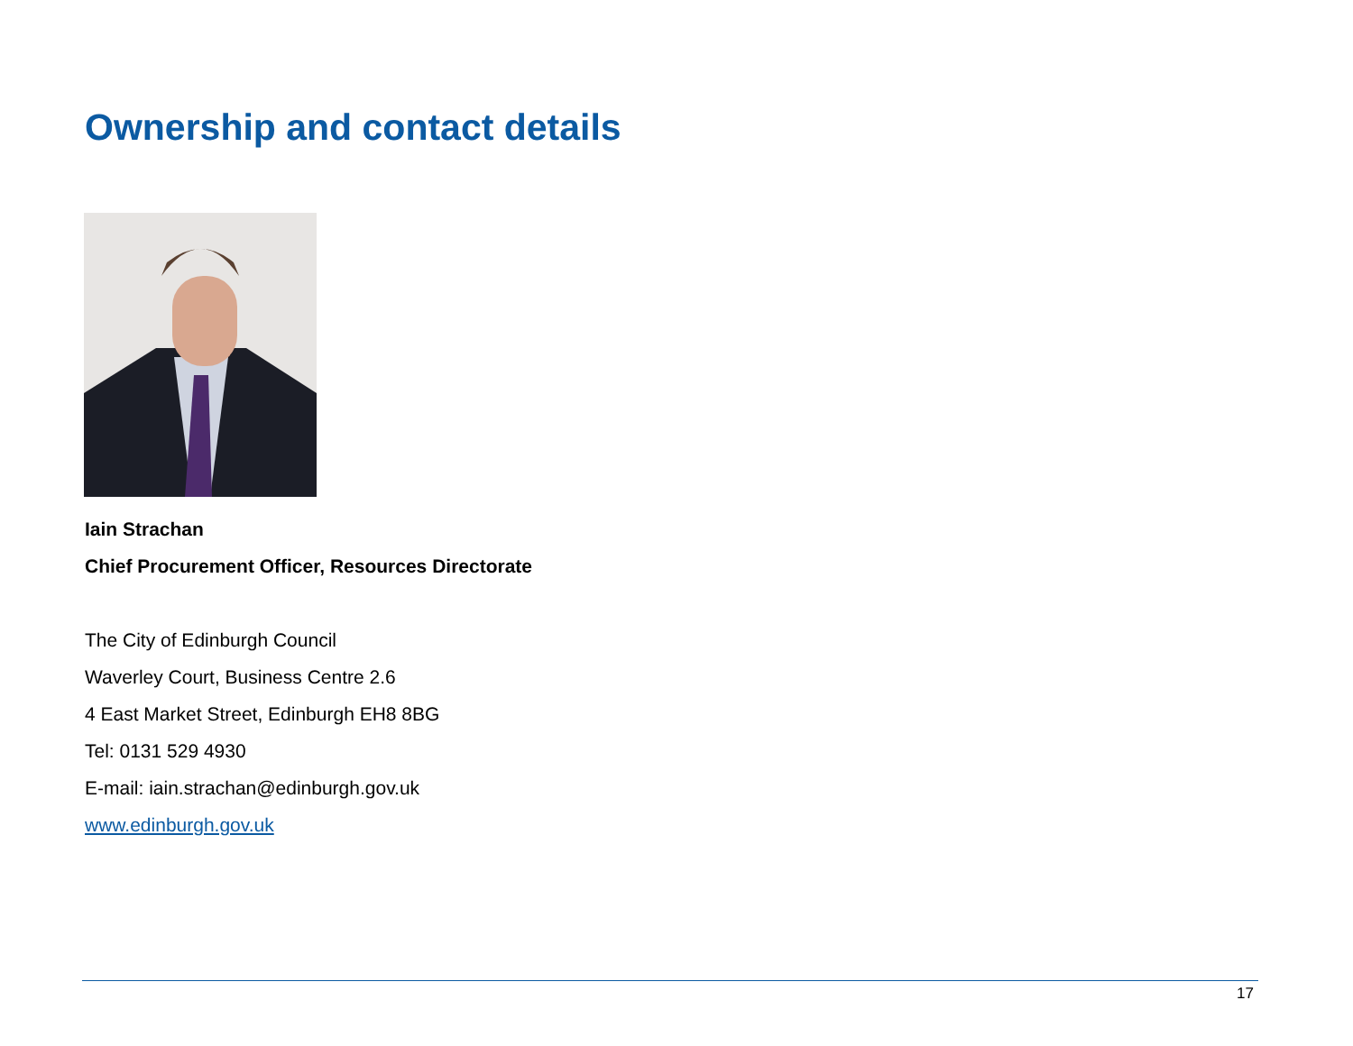Ownership and contact details
Iain Strachan
Chief Procurement Officer, Resources Directorate
The City of Edinburgh Council
Waverley Court, Business Centre 2.6
4 East Market Street, Edinburgh EH8 8BG
Tel: 0131 529 4930
E-mail: iain.strachan@edinburgh.gov.uk
www.edinburgh.gov.uk
17